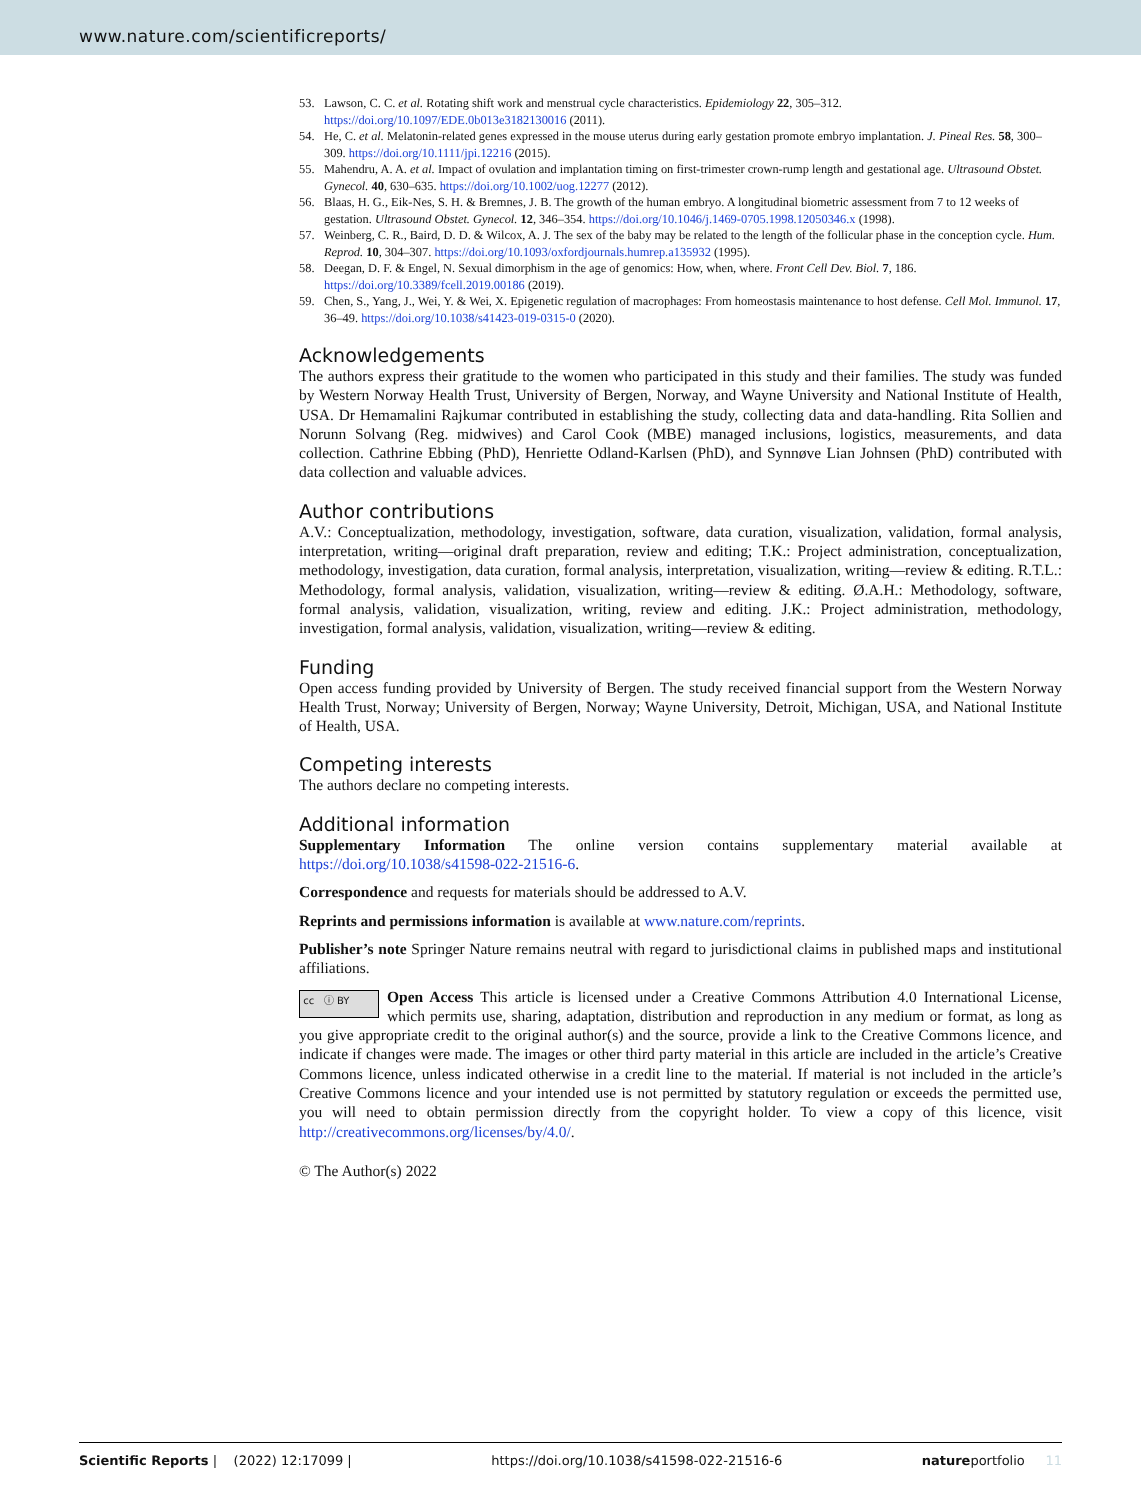www.nature.com/scientificreports/
53. Lawson, C. C. et al. Rotating shift work and menstrual cycle characteristics. Epidemiology 22, 305–312. https://doi.org/10.1097/EDE.0b013e3182130016 (2011).
54. He, C. et al. Melatonin-related genes expressed in the mouse uterus during early gestation promote embryo implantation. J. Pineal Res. 58, 300–309. https://doi.org/10.1111/jpi.12216 (2015).
55. Mahendru, A. A. et al. Impact of ovulation and implantation timing on first-trimester crown-rump length and gestational age. Ultrasound Obstet. Gynecol. 40, 630–635. https://doi.org/10.1002/uog.12277 (2012).
56. Blaas, H. G., Eik-Nes, S. H. & Bremnes, J. B. The growth of the human embryo. A longitudinal biometric assessment from 7 to 12 weeks of gestation. Ultrasound Obstet. Gynecol. 12, 346–354. https://doi.org/10.1046/j.1469-0705.1998.12050346.x (1998).
57. Weinberg, C. R., Baird, D. D. & Wilcox, A. J. The sex of the baby may be related to the length of the follicular phase in the conception cycle. Hum. Reprod. 10, 304–307. https://doi.org/10.1093/oxfordjournals.humrep.a135932 (1995).
58. Deegan, D. F. & Engel, N. Sexual dimorphism in the age of genomics: How, when, where. Front Cell Dev. Biol. 7, 186. https://doi.org/10.3389/fcell.2019.00186 (2019).
59. Chen, S., Yang, J., Wei, Y. & Wei, X. Epigenetic regulation of macrophages: From homeostasis maintenance to host defense. Cell Mol. Immunol. 17, 36–49. https://doi.org/10.1038/s41423-019-0315-0 (2020).
Acknowledgements
The authors express their gratitude to the women who participated in this study and their families. The study was funded by Western Norway Health Trust, University of Bergen, Norway, and Wayne University and National Institute of Health, USA. Dr Hemamalini Rajkumar contributed in establishing the study, collecting data and data-handling. Rita Sollien and Norunn Solvang (Reg. midwives) and Carol Cook (MBE) managed inclusions, logistics, measurements, and data collection. Cathrine Ebbing (PhD), Henriette Odland-Karlsen (PhD), and Synnøve Lian Johnsen (PhD) contributed with data collection and valuable advices.
Author contributions
A.V.: Conceptualization, methodology, investigation, software, data curation, visualization, validation, formal analysis, interpretation, writing—original draft preparation, review and editing; T.K.: Project administration, conceptualization, methodology, investigation, data curation, formal analysis, interpretation, visualization, writing—review & editing. R.T.L.: Methodology, formal analysis, validation, visualization, writing—review & editing. Ø.A.H.: Methodology, software, formal analysis, validation, visualization, writing, review and editing. J.K.: Project administration, methodology, investigation, formal analysis, validation, visualization, writing—review & editing.
Funding
Open access funding provided by University of Bergen. The study received financial support from the Western Norway Health Trust, Norway; University of Bergen, Norway; Wayne University, Detroit, Michigan, USA, and National Institute of Health, USA.
Competing interests
The authors declare no competing interests.
Additional information
Supplementary Information The online version contains supplementary material available at https://doi.org/10.1038/s41598-022-21516-6.
Correspondence and requests for materials should be addressed to A.V.
Reprints and permissions information is available at www.nature.com/reprints.
Publisher’s note Springer Nature remains neutral with regard to jurisdictional claims in published maps and institutional affiliations.
cc ⓘ BY Open Access This article is licensed under a Creative Commons Attribution 4.0 International License, which permits use, sharing, adaptation, distribution and reproduction in any medium or format, as long as you give appropriate credit to the original author(s) and the source, provide a link to the Creative Commons licence, and indicate if changes were made. The images or other third party material in this article are included in the article’s Creative Commons licence, unless indicated otherwise in a credit line to the material. If material is not included in the article’s Creative Commons licence and your intended use is not permitted by statutory regulation or exceeds the permitted use, you will need to obtain permission directly from the copyright holder. To view a copy of this licence, visit http://creativecommons.org/licenses/by/4.0/.
© The Author(s) 2022
Scientific Reports | (2022) 12:17099 | https://doi.org/10.1038/s41598-022-21516-6 natureportfolio 11